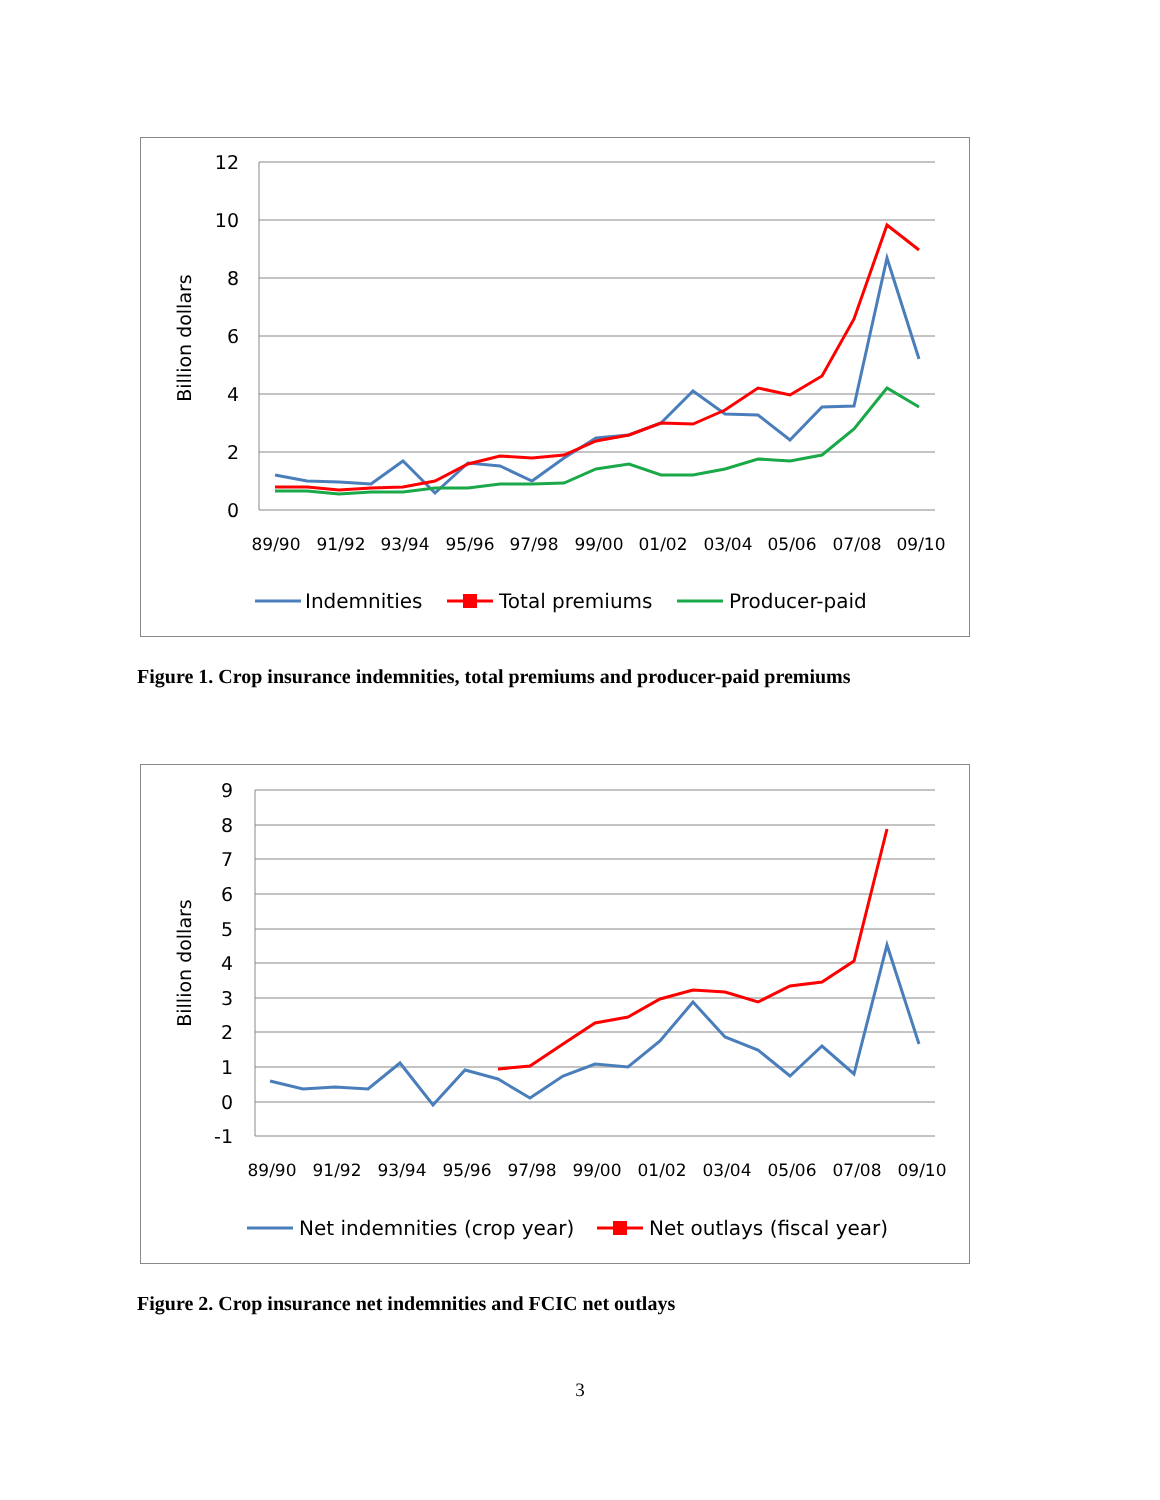12
10
8
6
4
2
0
Billion dollars
89/90
91/92
93/94
95/96
97/98
99/00
01/02
03/04
05/06
07/08
09/10
Indemnities
Total premiums
Producer-paid
Figure 1. Crop insurance indemnities, total premiums and producer-paid premiums
9
8
7
6
5
4
3
2
1
0
-1
Billion dollars
89/90
91/92
93/94
95/96
97/98
99/00
01/02
03/04
05/06
07/08
09/10
Net indemnities (crop year)
Net outlays (fiscal year)
Figure 2. Crop insurance net indemnities and FCIC net outlays
3